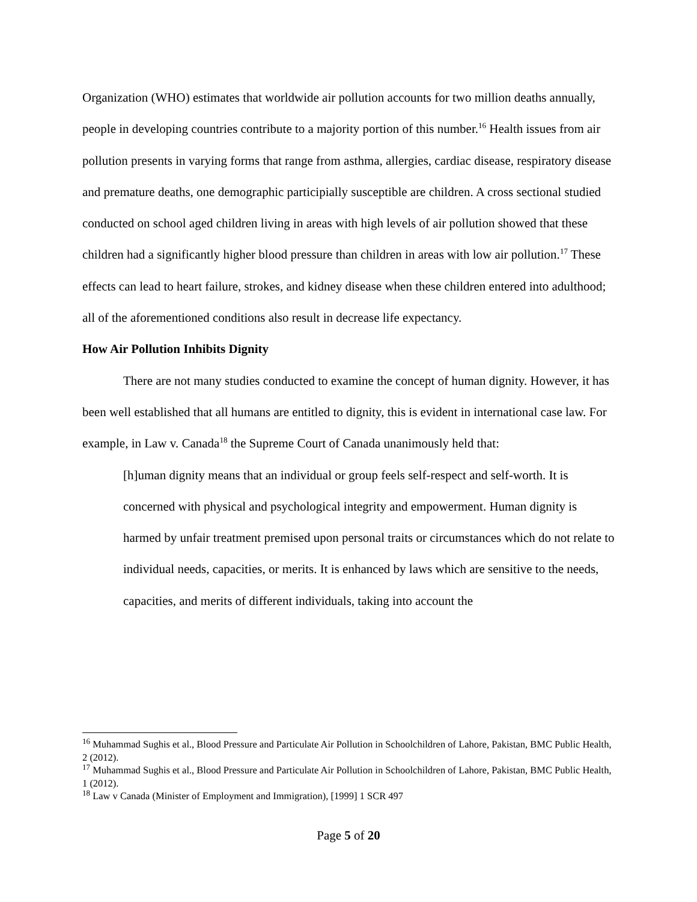Organization (WHO) estimates that worldwide air pollution accounts for two million deaths annually, people in developing countries contribute to a majority portion of this number.<sup>16</sup> Health issues from air pollution presents in varying forms that range from asthma, allergies, cardiac disease, respiratory disease and premature deaths, one demographic participially susceptible are children. A cross sectional studied conducted on school aged children living in areas with high levels of air pollution showed that these children had a significantly higher blood pressure than children in areas with low air pollution.<sup>17</sup> These effects can lead to heart failure, strokes, and kidney disease when these children entered into adulthood; all of the aforementioned conditions also result in decrease life expectancy.
How Air Pollution Inhibits Dignity
There are not many studies conducted to examine the concept of human dignity. However, it has been well established that all humans are entitled to dignity, this is evident in international case law. For example, in Law v. Canada<sup>18</sup> the Supreme Court of Canada unanimously held that:
[h]uman dignity means that an individual or group feels self-respect and self-worth. It is concerned with physical and psychological integrity and empowerment. Human dignity is harmed by unfair treatment premised upon personal traits or circumstances which do not relate to individual needs, capacities, or merits. It is enhanced by laws which are sensitive to the needs, capacities, and merits of different individuals, taking into account the
<sup>16</sup> Muhammad Sughis et al., Blood Pressure and Particulate Air Pollution in Schoolchildren of Lahore, Pakistan, BMC Public Health, 2 (2012).
<sup>17</sup> Muhammad Sughis et al., Blood Pressure and Particulate Air Pollution in Schoolchildren of Lahore, Pakistan, BMC Public Health, 1 (2012).
<sup>18</sup> Law v Canada (Minister of Employment and Immigration), [1999] 1 SCR 497
Page 5 of 20